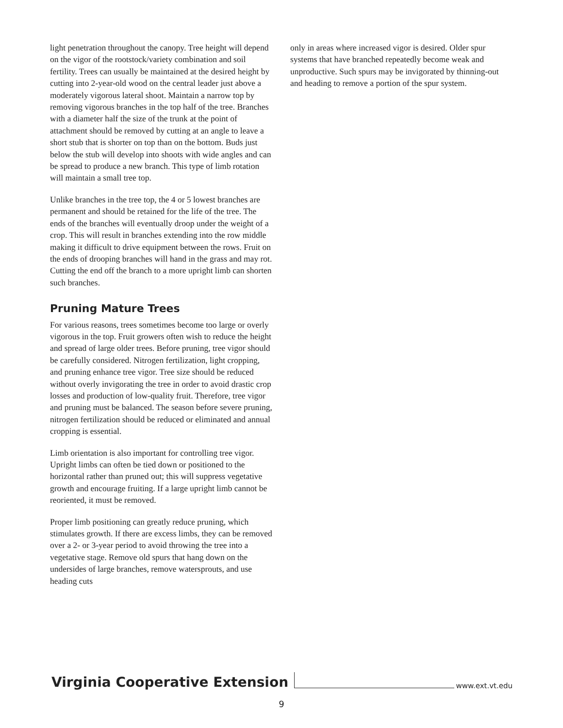light penetration throughout the canopy. Tree height will depend on the vigor of the rootstock/variety combination and soil fertility. Trees can usually be maintained at the desired height by cutting into 2-year-old wood on the central leader just above a moderately vigorous lateral shoot. Maintain a narrow top by removing vigorous branches in the top half of the tree. Branches with a diameter half the size of the trunk at the point of attachment should be removed by cutting at an angle to leave a short stub that is shorter on top than on the bottom. Buds just below the stub will develop into shoots with wide angles and can be spread to produce a new branch. This type of limb rotation will maintain a small tree top.
Unlike branches in the tree top, the 4 or 5 lowest branches are permanent and should be retained for the life of the tree. The ends of the branches will eventually droop under the weight of a crop. This will result in branches extending into the row middle making it difficult to drive equipment between the rows. Fruit on the ends of drooping branches will hand in the grass and may rot. Cutting the end off the branch to a more upright limb can shorten such branches.
Pruning Mature Trees
For various reasons, trees sometimes become too large or overly vigorous in the top. Fruit growers often wish to reduce the height and spread of large older trees. Before pruning, tree vigor should be carefully considered. Nitrogen fertilization, light cropping, and pruning enhance tree vigor. Tree size should be reduced without overly invigorating the tree in order to avoid drastic crop losses and production of low-quality fruit. Therefore, tree vigor and pruning must be balanced. The season before severe pruning, nitrogen fertilization should be reduced or eliminated and annual cropping is essential.
Limb orientation is also important for controlling tree vigor. Upright limbs can often be tied down or positioned to the horizontal rather than pruned out; this will suppress vegetative growth and encourage fruiting. If a large upright limb cannot be reoriented, it must be removed.
Proper limb positioning can greatly reduce pruning, which stimulates growth. If there are excess limbs, they can be removed over a 2- or 3-year period to avoid throwing the tree into a vegetative stage. Remove old spurs that hang down on the undersides of large branches, remove watersprouts, and use heading cuts
only in areas where increased vigor is desired. Older spur systems that have branched repeatedly become weak and unproductive. Such spurs may be invigorated by thinning-out and heading to remove a portion of the spur system.
Virginia Cooperative Extension www.ext.vt.edu
9